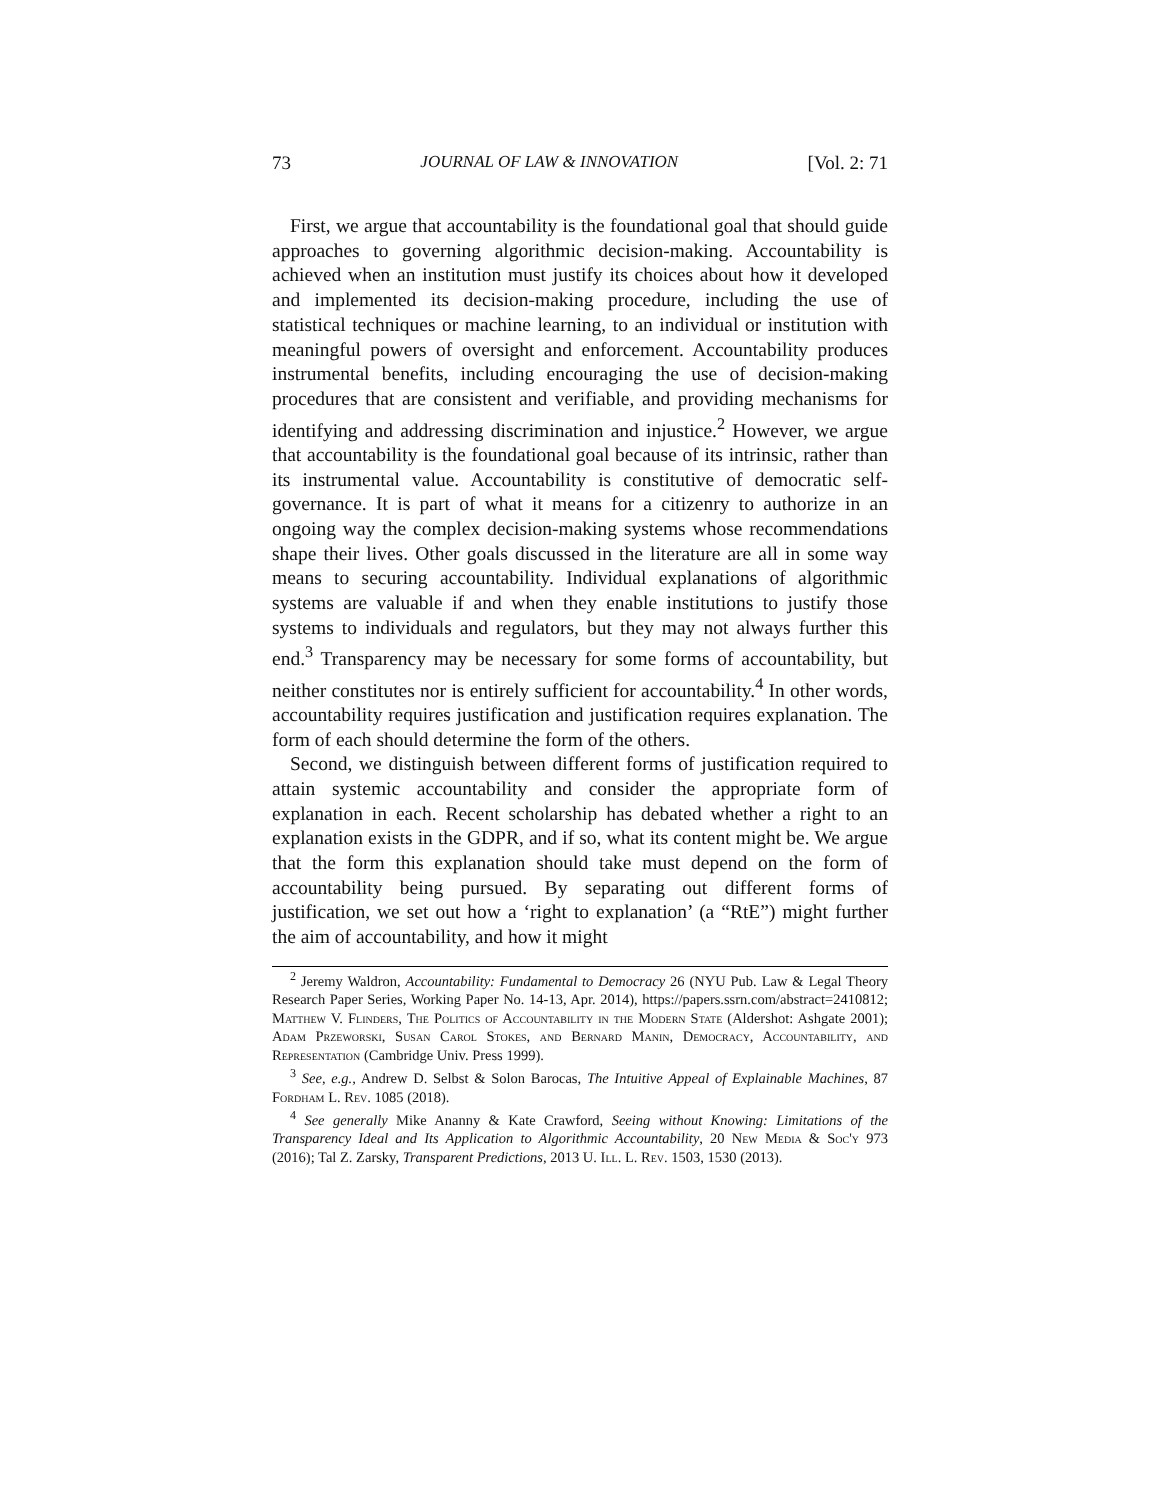73 JOURNAL OF LAW & INNOVATION [Vol. 2: 71
First, we argue that accountability is the foundational goal that should guide approaches to governing algorithmic decision-making. Accountability is achieved when an institution must justify its choices about how it developed and implemented its decision-making procedure, including the use of statistical techniques or machine learning, to an individual or institution with meaningful powers of oversight and enforcement. Accountability produces instrumental benefits, including encouraging the use of decision-making procedures that are consistent and verifiable, and providing mechanisms for identifying and addressing discrimination and injustice.<sup>2</sup> However, we argue that accountability is the foundational goal because of its intrinsic, rather than its instrumental value. Accountability is constitutive of democratic self-governance. It is part of what it means for a citizenry to authorize in an ongoing way the complex decision-making systems whose recommendations shape their lives. Other goals discussed in the literature are all in some way means to securing accountability. Individual explanations of algorithmic systems are valuable if and when they enable institutions to justify those systems to individuals and regulators, but they may not always further this end.<sup>3</sup> Transparency may be necessary for some forms of accountability, but neither constitutes nor is entirely sufficient for accountability.<sup>4</sup> In other words, accountability requires justification and justification requires explanation. The form of each should determine the form of the others.
Second, we distinguish between different forms of justification required to attain systemic accountability and consider the appropriate form of explanation in each. Recent scholarship has debated whether a right to an explanation exists in the GDPR, and if so, what its content might be. We argue that the form this explanation should take must depend on the form of accountability being pursued. By separating out different forms of justification, we set out how a ‘right to explanation’ (a “RtE”) might further the aim of accountability, and how it might
<sup>2</sup> Jeremy Waldron, Accountability: Fundamental to Democracy 26 (NYU Pub. Law & Legal Theory Research Paper Series, Working Paper No. 14-13, Apr. 2014), https://papers.ssrn.com/abstract=2410812; Matthew V. Flinders, The Politics of Accountability in the Modern State (Aldershot: Ashgate 2001); Adam Przeworski, Susan Carol Stokes, and Bernard Manin, Democracy, Accountability, and Representation (Cambridge Univ. Press 1999).
<sup>3</sup> See, e.g., Andrew D. Selbst & Solon Barocas, The Intuitive Appeal of Explainable Machines, 87 Fordham L. Rev. 1085 (2018).
<sup>4</sup> See generally Mike Ananny & Kate Crawford, Seeing without Knowing: Limitations of the Transparency Ideal and Its Application to Algorithmic Accountability, 20 New Media & Soc'y 973 (2016); Tal Z. Zarsky, Transparent Predictions, 2013 U. Ill. L. Rev. 1503, 1530 (2013).